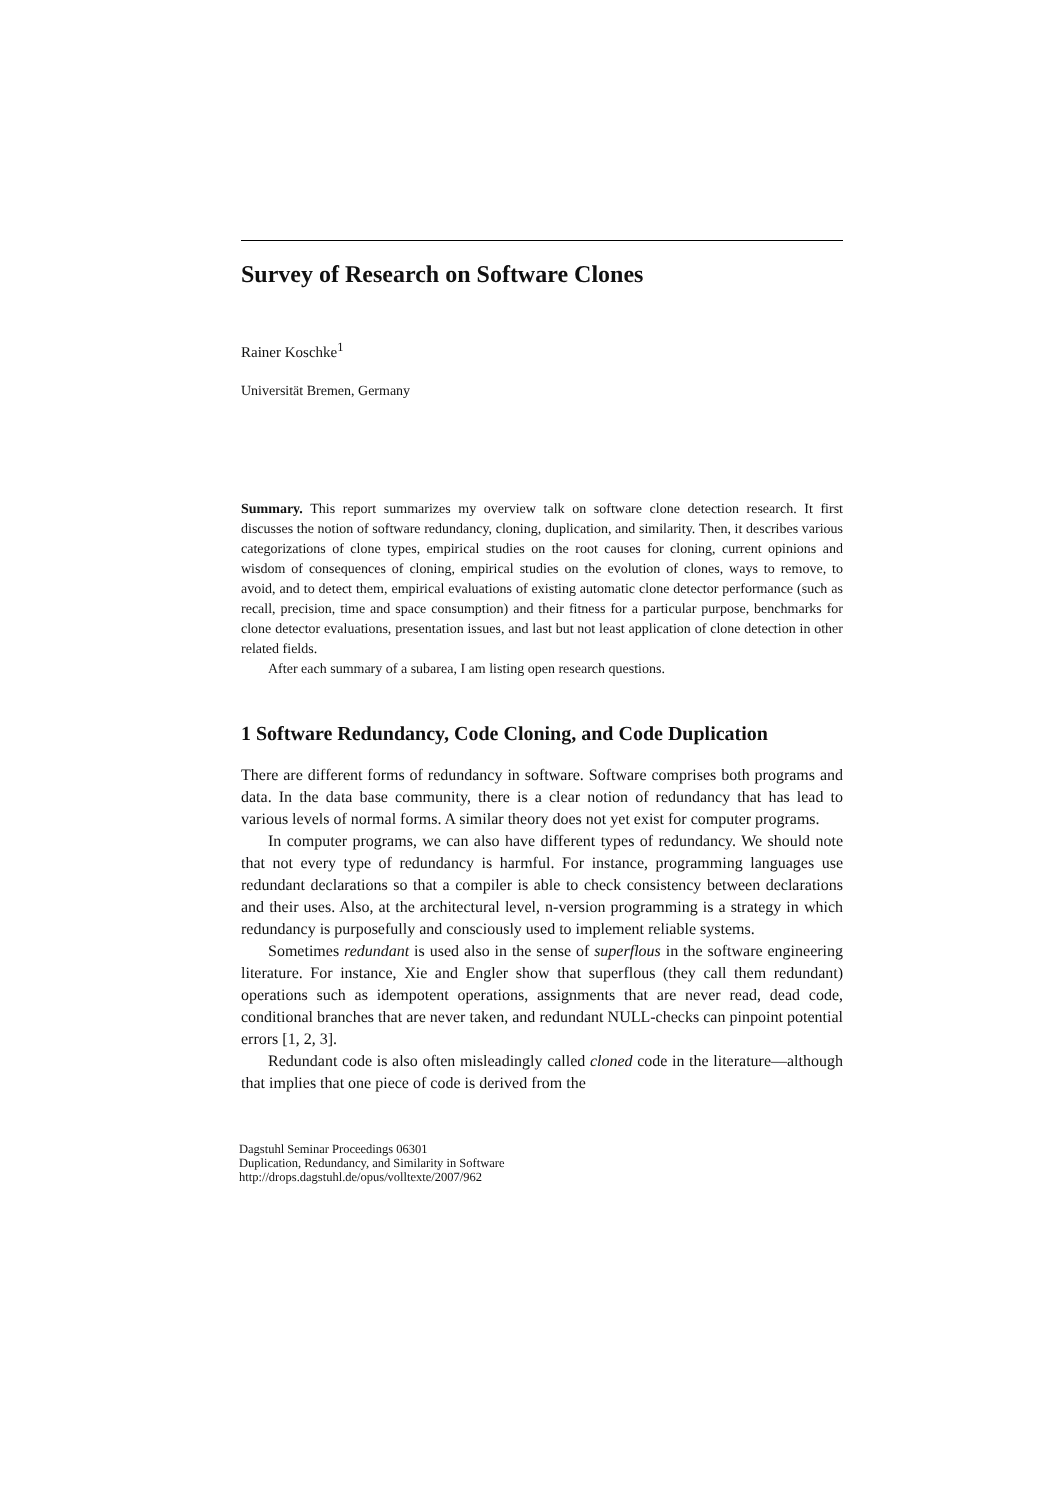Survey of Research on Software Clones
Rainer Koschke<sup>1</sup>
Universität Bremen, Germany
Summary. This report summarizes my overview talk on software clone detection research. It first discusses the notion of software redundancy, cloning, duplication, and similarity. Then, it describes various categorizations of clone types, empirical studies on the root causes for cloning, current opinions and wisdom of consequences of cloning, empirical studies on the evolution of clones, ways to remove, to avoid, and to detect them, empirical evaluations of existing automatic clone detector performance (such as recall, precision, time and space consumption) and their fitness for a particular purpose, benchmarks for clone detector evaluations, presentation issues, and last but not least application of clone detection in other related fields.
After each summary of a subarea, I am listing open research questions.
1 Software Redundancy, Code Cloning, and Code Duplication
There are different forms of redundancy in software. Software comprises both programs and data. In the data base community, there is a clear notion of redundancy that has lead to various levels of normal forms. A similar theory does not yet exist for computer programs.
In computer programs, we can also have different types of redundancy. We should note that not every type of redundancy is harmful. For instance, programming languages use redundant declarations so that a compiler is able to check consistency between declarations and their uses. Also, at the architectural level, n-version programming is a strategy in which redundancy is purposefully and consciously used to implement reliable systems.
Sometimes redundant is used also in the sense of superflous in the software engineering literature. For instance, Xie and Engler show that superflous (they call them redundant) operations such as idempotent operations, assignments that are never read, dead code, conditional branches that are never taken, and redundant NULL-checks can pinpoint potential errors [1, 2, 3].
Redundant code is also often misleadingly called cloned code in the literature—although that implies that one piece of code is derived from the
Dagstuhl Seminar Proceedings 06301
Duplication, Redundancy, and Similarity in Software
http://drops.dagstuhl.de/opus/volltexte/2007/962